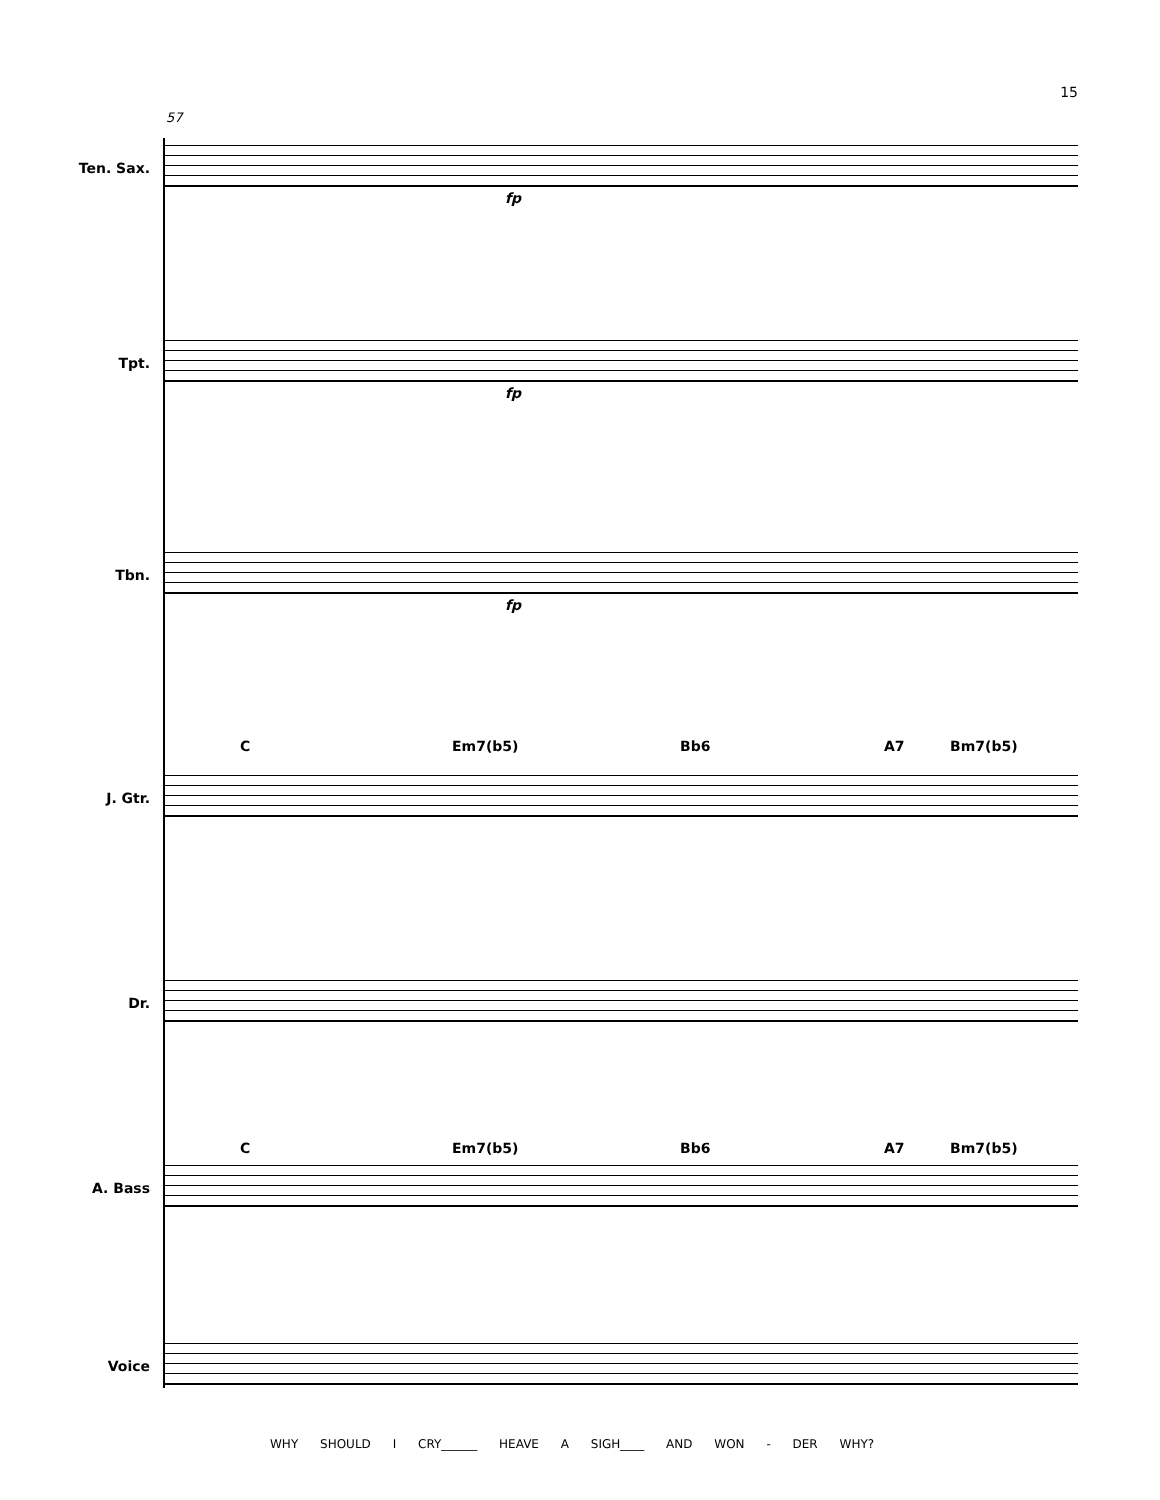15
57
Ten. Sax.
fp
Tpt.
fp
Tbn.
fp
C Em7(b5) Bb6 A7 Bm7(b5)
J. Gtr.
Dr.
C Em7(b5) Bb6 A7 Bm7(b5)
A. Bass
Voice
WHY SHOULD I CRY______ HEAVE A SIGH____ AND WON - DER WHY?